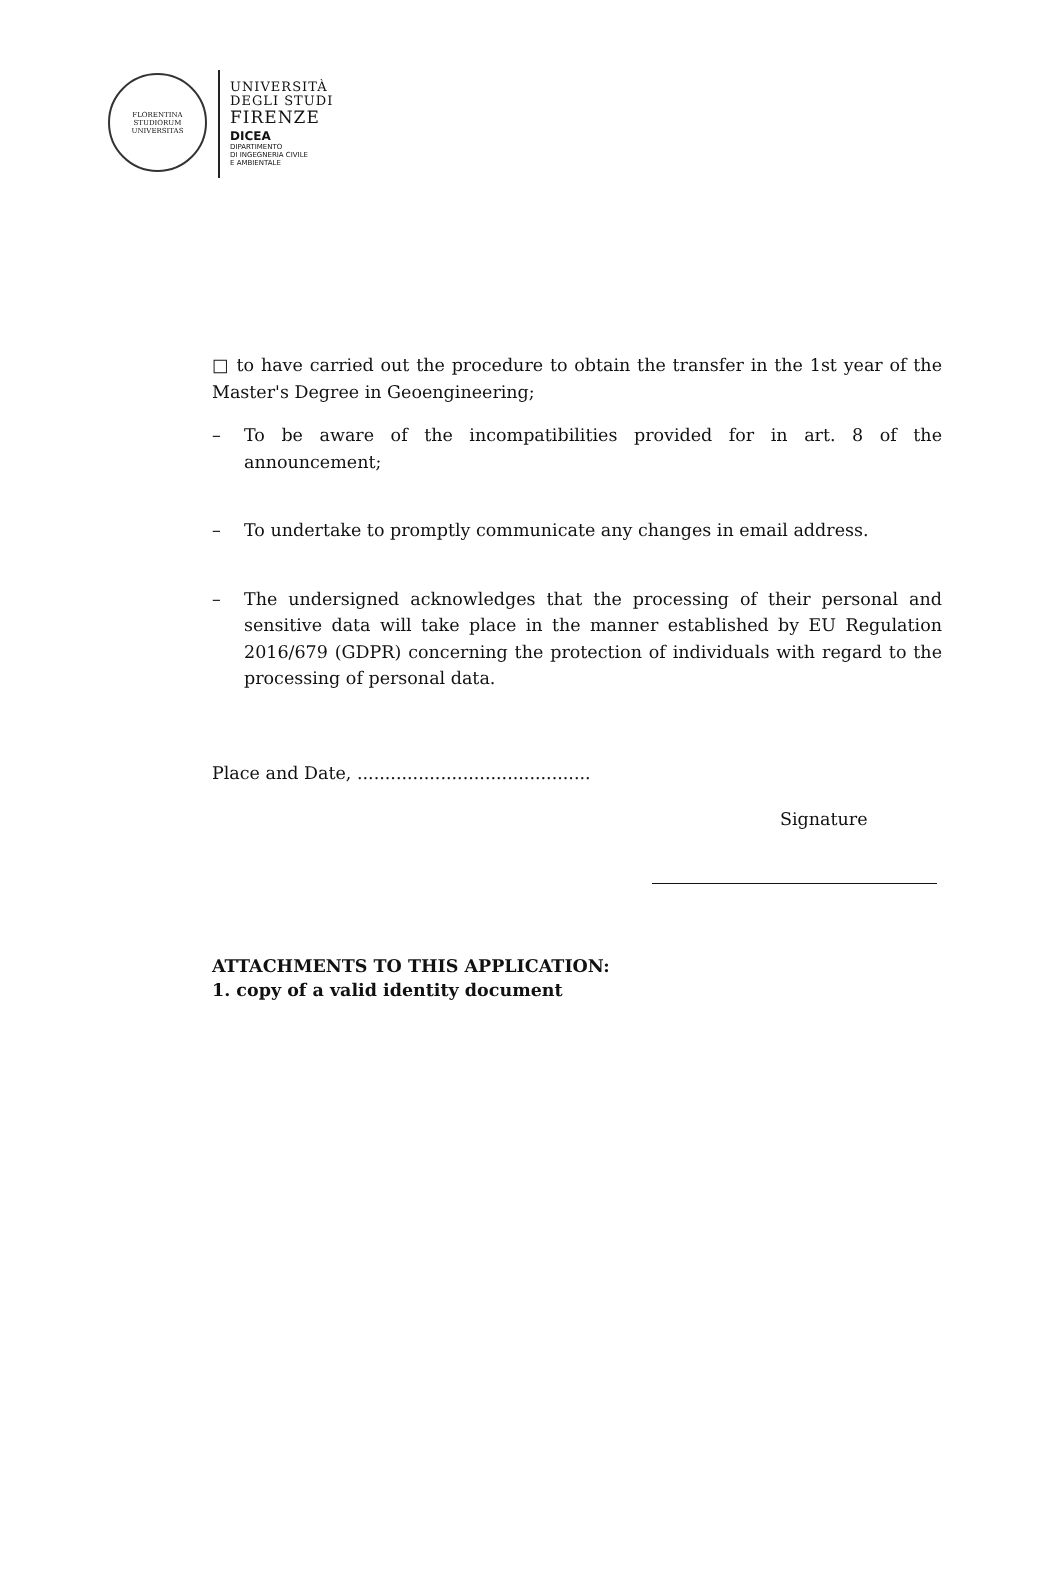FLORENTINA STUDIORUM UNIVERSITAS
UNIVERSITÀ
DEGLI STUDI
FIRENZE
DICEA
DIPARTIMENTO
DI INGEGNERIA CIVILE
E AMBIENTALE
□ to have carried out the procedure to obtain the transfer in the 1st year of the Master's Degree in Geoengineering;
– To be aware of the incompatibilities provided for in art. 8 of the announcement;
– To undertake to promptly communicate any changes in email address.
– The undersigned acknowledges that the processing of their personal and sensitive data will take place in the manner established by EU Regulation 2016/679 (GDPR) concerning the protection of individuals with regard to the processing of personal data.
Place and Date, ..........................................
Signature
ATTACHMENTS TO THIS APPLICATION:
1. copy of a valid identity document